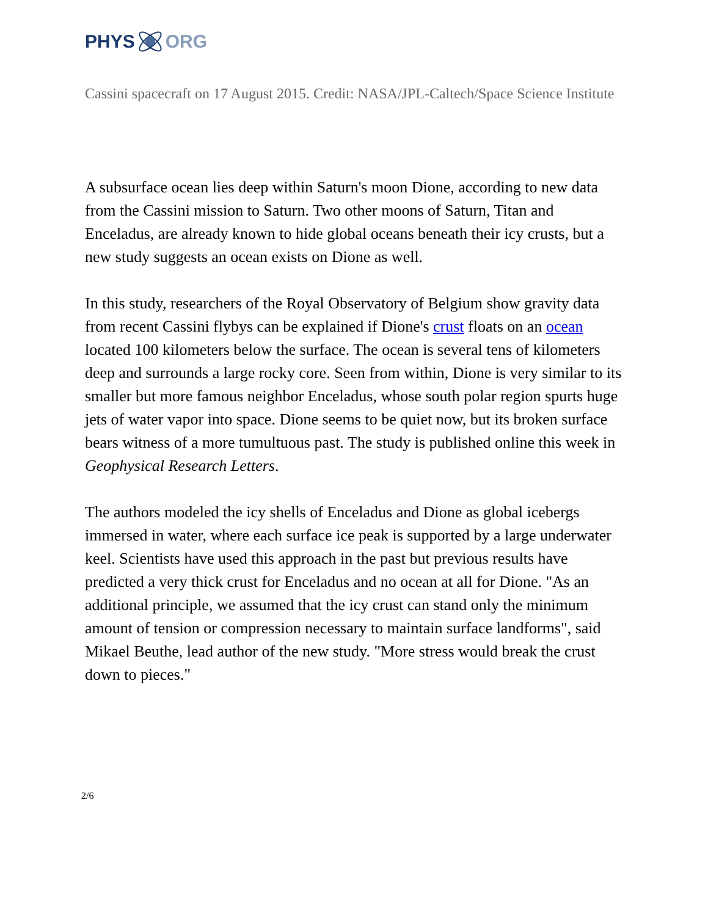PHYS ORG
Cassini spacecraft on 17 August 2015. Credit: NASA/JPL-Caltech/Space Science Institute
A subsurface ocean lies deep within Saturn's moon Dione, according to new data from the Cassini mission to Saturn. Two other moons of Saturn, Titan and Enceladus, are already known to hide global oceans beneath their icy crusts, but a new study suggests an ocean exists on Dione as well.
In this study, researchers of the Royal Observatory of Belgium show gravity data from recent Cassini flybys can be explained if Dione's crust floats on an ocean located 100 kilometers below the surface. The ocean is several tens of kilometers deep and surrounds a large rocky core. Seen from within, Dione is very similar to its smaller but more famous neighbor Enceladus, whose south polar region spurts huge jets of water vapor into space. Dione seems to be quiet now, but its broken surface bears witness of a more tumultuous past. The study is published online this week in Geophysical Research Letters.
The authors modeled the icy shells of Enceladus and Dione as global icebergs immersed in water, where each surface ice peak is supported by a large underwater keel. Scientists have used this approach in the past but previous results have predicted a very thick crust for Enceladus and no ocean at all for Dione. "As an additional principle, we assumed that the icy crust can stand only the minimum amount of tension or compression necessary to maintain surface landforms", said Mikael Beuthe, lead author of the new study. "More stress would break the crust down to pieces."
2/6